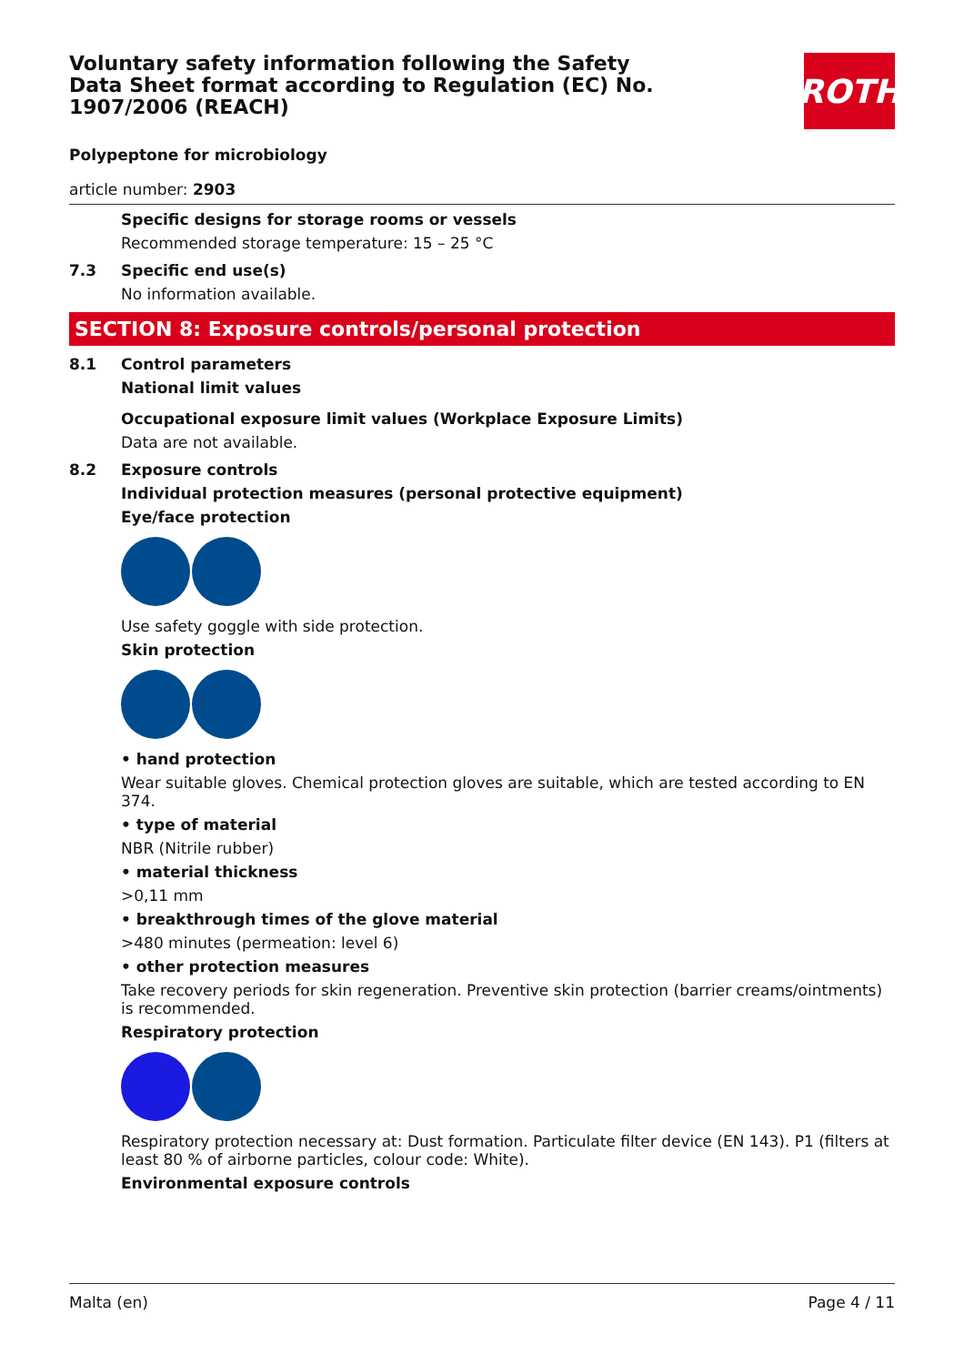Voluntary safety information following the Safety Data Sheet format according to Regulation (EC) No. 1907/2006 (REACH)
ROTH
Polypeptone for microbiology
article number: 2903
Specific designs for storage rooms or vessels
Recommended storage temperature: 15 – 25 °C
7.3 Specific end use(s)
No information available.
SECTION 8: Exposure controls/personal protection
8.1 Control parameters
National limit values
Occupational exposure limit values (Workplace Exposure Limits)
Data are not available.
8.2 Exposure controls
Individual protection measures (personal protective equipment)
Eye/face protection
Use safety goggle with side protection.
Skin protection
• hand protection
Wear suitable gloves. Chemical protection gloves are suitable, which are tested according to EN 374.
• type of material
NBR (Nitrile rubber)
• material thickness
>0,11 mm
• breakthrough times of the glove material
>480 minutes (permeation: level 6)
• other protection measures
Take recovery periods for skin regeneration. Preventive skin protection (barrier creams/ointments) is recommended.
Respiratory protection
Respiratory protection necessary at: Dust formation. Particulate filter device (EN 143). P1 (filters at least 80 % of airborne particles, colour code: White).
Environmental exposure controls
Malta (en) Page 4 / 11